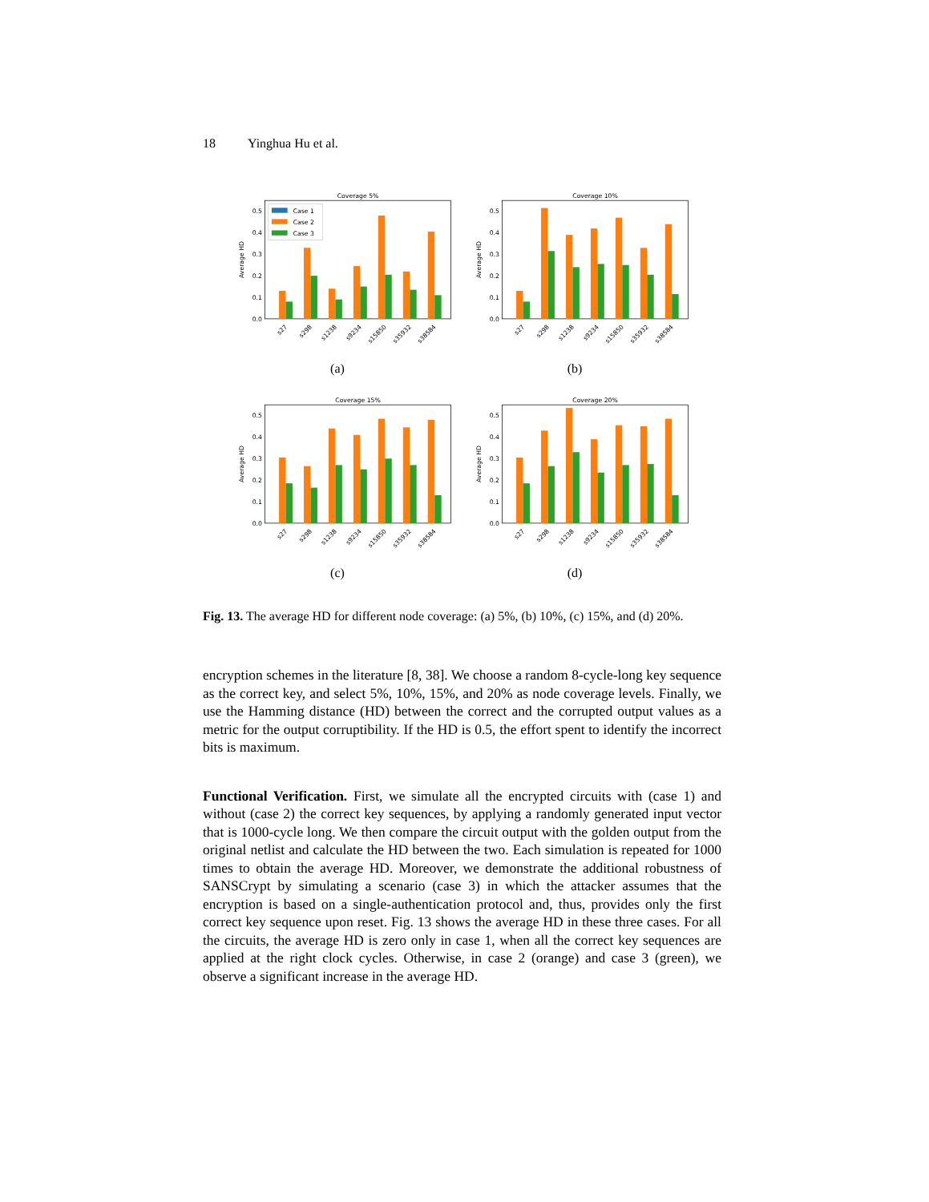18 Yinghua Hu et al.
Coverage 5%
0.0
0.1
0.2
0.3
0.4
0.5
Average HD
Case 1
Case 2
Case 3
s27
s298
s1238
s9234
s15850
s35932
s38584
(a)
Coverage 10%
0.0
0.1
0.2
0.3
0.4
0.5
Average HD
s27
s298
s1238
s9234
s15850
s35932
s38584
(b)
Coverage 15%
0.0
0.1
0.2
0.3
0.4
0.5
Average HD
s27
s298
s1238
s9234
s15850
s35932
s38584
(c)
Coverage 20%
0.0
0.1
0.2
0.3
0.4
0.5
Average HD
s27
s298
s1238
s9234
s15850
s35932
s38584
(d)
Fig. 13. The average HD for different node coverage: (a) 5%, (b) 10%, (c) 15%, and (d) 20%.
encryption schemes in the literature [8, 38]. We choose a random 8-cycle-long key sequence as the correct key, and select 5%, 10%, 15%, and 20% as node coverage levels. Finally, we use the Hamming distance (HD) between the correct and the corrupted output values as a metric for the output corruptibility. If the HD is 0.5, the effort spent to identify the incorrect bits is maximum.
Functional Verification. First, we simulate all the encrypted circuits with (case 1) and without (case 2) the correct key sequences, by applying a randomly generated input vector that is 1000-cycle long. We then compare the circuit output with the golden output from the original netlist and calculate the HD between the two. Each simulation is repeated for 1000 times to obtain the average HD. Moreover, we demonstrate the additional robustness of SANSCrypt by simulating a scenario (case 3) in which the attacker assumes that the encryption is based on a single-authentication protocol and, thus, provides only the first correct key sequence upon reset. Fig. 13 shows the average HD in these three cases. For all the circuits, the average HD is zero only in case 1, when all the correct key sequences are applied at the right clock cycles. Otherwise, in case 2 (orange) and case 3 (green), we observe a significant increase in the average HD.